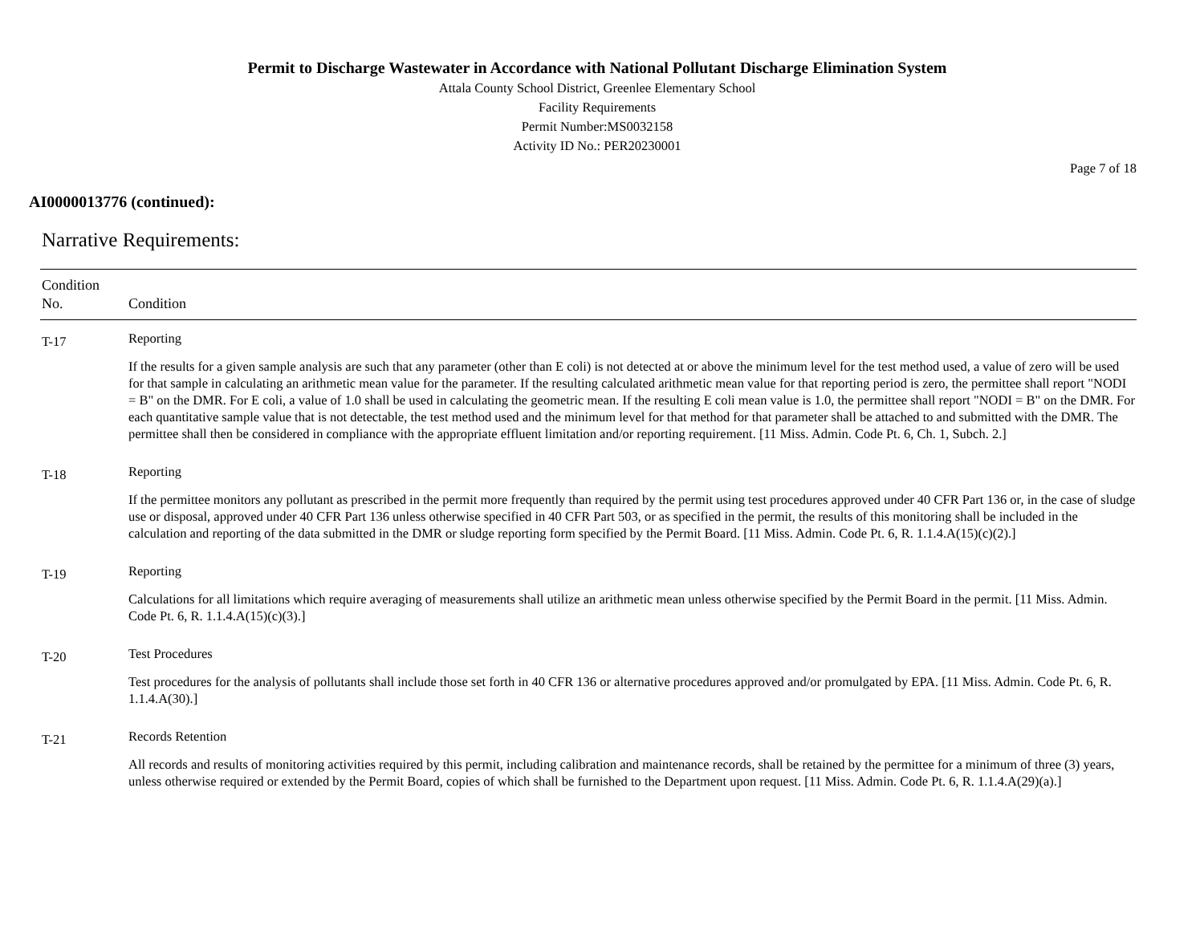Permit to Discharge Wastewater in Accordance with National Pollutant Discharge Elimination System
Attala County School District, Greenlee Elementary School
Facility Requirements
Permit Number:MS0032158
Activity ID No.: PER20230001
Page 7 of 18
AI0000013776 (continued):
Narrative Requirements:
| Condition No. | Condition |
| --- | --- |
| T-17 | Reporting If the results for a given sample analysis are such that any parameter (other than E coli) is not detected at or above the minimum level for the test method used, a value of zero will be used for that sample in calculating an arithmetic mean value for the parameter. If the resulting calculated arithmetic mean value for that reporting period is zero, the permittee shall report "NODI = B" on the DMR. For E coli, a value of 1.0 shall be used in calculating the geometric mean. If the resulting E coli mean value is 1.0, the permittee shall report "NODI = B" on the DMR. For each quantitative sample value that is not detectable, the test method used and the minimum level for that method for that parameter shall be attached to and submitted with the DMR. The permittee shall then be considered in compliance with the appropriate effluent limitation and/or reporting requirement. [11 Miss. Admin. Code Pt. 6, Ch. 1, Subch. 2.] |
| T-18 | Reporting If the permittee monitors any pollutant as prescribed in the permit more frequently than required by the permit using test procedures approved under 40 CFR Part 136 or, in the case of sludge use or disposal, approved under 40 CFR Part 136 unless otherwise specified in 40 CFR Part 503, or as specified in the permit, the results of this monitoring shall be included in the calculation and reporting of the data submitted in the DMR or sludge reporting form specified by the Permit Board. [11 Miss. Admin. Code Pt. 6, R. 1.1.4.A(15)(c)(2).] |
| T-19 | Reporting Calculations for all limitations which require averaging of measurements shall utilize an arithmetic mean unless otherwise specified by the Permit Board in the permit. [11 Miss. Admin. Code Pt. 6, R. 1.1.4.A(15)(c)(3).] |
| T-20 | Test Procedures Test procedures for the analysis of pollutants shall include those set forth in 40 CFR 136 or alternative procedures approved and/or promulgated by EPA. [11 Miss. Admin. Code Pt. 6, R. 1.1.4.A(30).] |
| T-21 | Records Retention All records and results of monitoring activities required by this permit, including calibration and maintenance records, shall be retained by the permittee for a minimum of three (3) years, unless otherwise required or extended by the Permit Board, copies of which shall be furnished to the Department upon request. [11 Miss. Admin. Code Pt. 6, R. 1.1.4.A(29)(a).] |